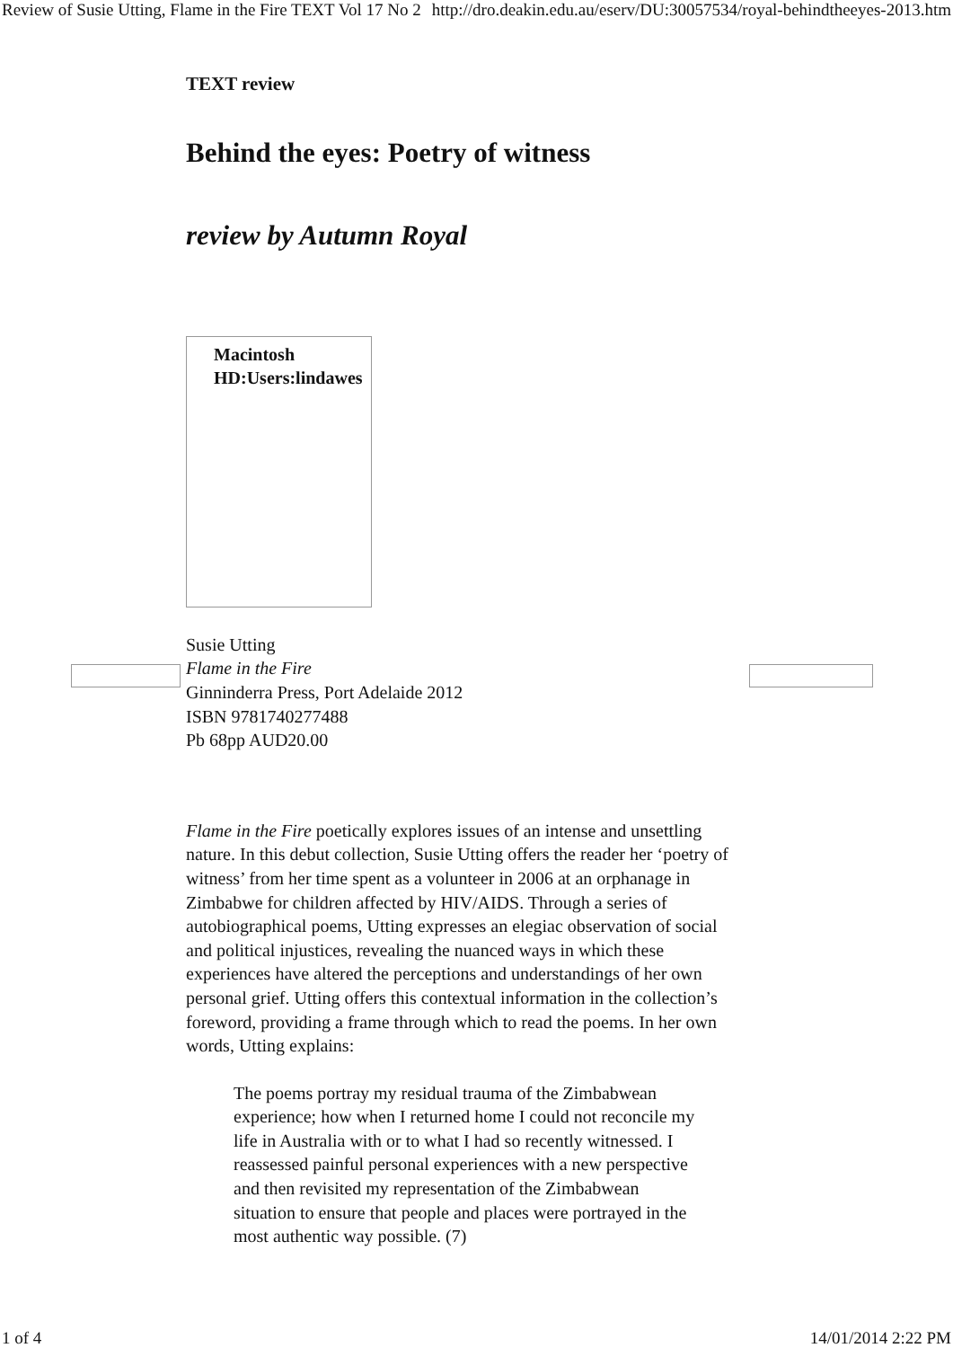Review of Susie Utting, Flame in the Fire TEXT Vol 17 No 2 http://dro.deakin.edu.au/eserv/DU:30057534/royal-behindtheeyes-2013.htm
TEXT review
Behind the eyes: Poetry of witness
review by Autumn Royal
Macintosh
HD:Users:lindawes
Susie Utting
Flame in the Fire
Ginninderra Press, Port Adelaide 2012
ISBN 9781740277488
Pb 68pp AUD20.00
Flame in the Fire poetically explores issues of an intense and unsettling nature. In this debut collection, Susie Utting offers the reader her ‘poetry of witness’ from her time spent as a volunteer in 2006 at an orphanage in Zimbabwe for children affected by HIV/AIDS. Through a series of autobiographical poems, Utting expresses an elegiac observation of social and political injustices, revealing the nuanced ways in which these experiences have altered the perceptions and understandings of her own personal grief. Utting offers this contextual information in the collection’s foreword, providing a frame through which to read the poems. In her own words, Utting explains:
The poems portray my residual trauma of the Zimbabwean experience; how when I returned home I could not reconcile my life in Australia with or to what I had so recently witnessed. I reassessed painful personal experiences with a new perspective and then revisited my representation of the Zimbabwean situation to ensure that people and places were portrayed in the most authentic way possible. (7)
1 of 4 14/01/2014 2:22 PM